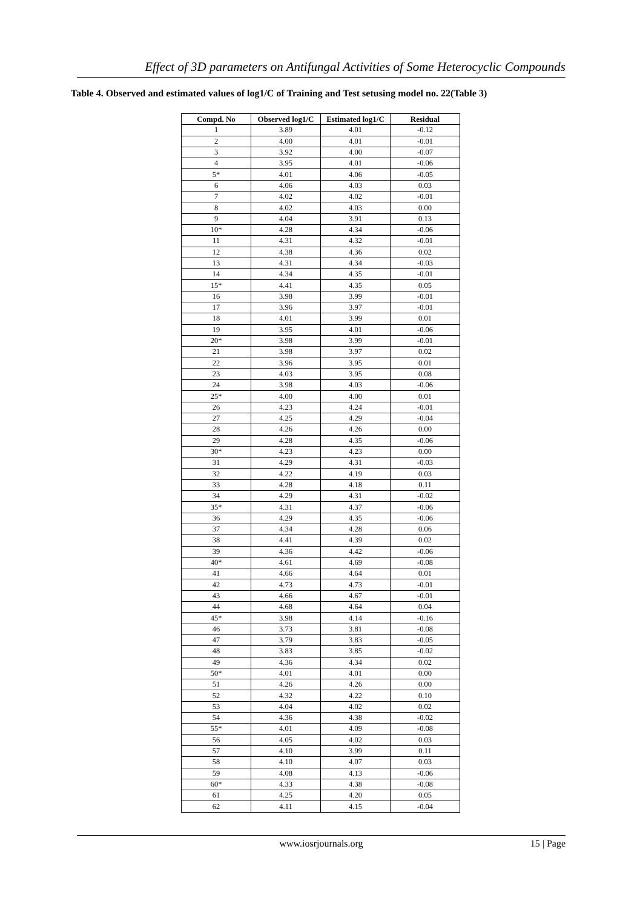Effect of 3D parameters on Antifungal Activities of Some Heterocyclic Compounds
Table 4. Observed and estimated values of log1/C of Training and Test setusing model no. 22(Table 3)
| Compd. No | Observed log1/C | Estimated log1/C | Residual |
| --- | --- | --- | --- |
| 1 | 3.89 | 4.01 | -0.12 |
| 2 | 4.00 | 4.01 | -0.01 |
| 3 | 3.92 | 4.00 | -0.07 |
| 4 | 3.95 | 4.01 | -0.06 |
| 5* | 4.01 | 4.06 | -0.05 |
| 6 | 4.06 | 4.03 | 0.03 |
| 7 | 4.02 | 4.02 | -0.01 |
| 8 | 4.02 | 4.03 | 0.00 |
| 9 | 4.04 | 3.91 | 0.13 |
| 10* | 4.28 | 4.34 | -0.06 |
| 11 | 4.31 | 4.32 | -0.01 |
| 12 | 4.38 | 4.36 | 0.02 |
| 13 | 4.31 | 4.34 | -0.03 |
| 14 | 4.34 | 4.35 | -0.01 |
| 15* | 4.41 | 4.35 | 0.05 |
| 16 | 3.98 | 3.99 | -0.01 |
| 17 | 3.96 | 3.97 | -0.01 |
| 18 | 4.01 | 3.99 | 0.01 |
| 19 | 3.95 | 4.01 | -0.06 |
| 20* | 3.98 | 3.99 | -0.01 |
| 21 | 3.98 | 3.97 | 0.02 |
| 22 | 3.96 | 3.95 | 0.01 |
| 23 | 4.03 | 3.95 | 0.08 |
| 24 | 3.98 | 4.03 | -0.06 |
| 25* | 4.00 | 4.00 | 0.01 |
| 26 | 4.23 | 4.24 | -0.01 |
| 27 | 4.25 | 4.29 | -0.04 |
| 28 | 4.26 | 4.26 | 0.00 |
| 29 | 4.28 | 4.35 | -0.06 |
| 30* | 4.23 | 4.23 | 0.00 |
| 31 | 4.29 | 4.31 | -0.03 |
| 32 | 4.22 | 4.19 | 0.03 |
| 33 | 4.28 | 4.18 | 0.11 |
| 34 | 4.29 | 4.31 | -0.02 |
| 35* | 4.31 | 4.37 | -0.06 |
| 36 | 4.29 | 4.35 | -0.06 |
| 37 | 4.34 | 4.28 | 0.06 |
| 38 | 4.41 | 4.39 | 0.02 |
| 39 | 4.36 | 4.42 | -0.06 |
| 40* | 4.61 | 4.69 | -0.08 |
| 41 | 4.66 | 4.64 | 0.01 |
| 42 | 4.73 | 4.73 | -0.01 |
| 43 | 4.66 | 4.67 | -0.01 |
| 44 | 4.68 | 4.64 | 0.04 |
| 45* | 3.98 | 4.14 | -0.16 |
| 46 | 3.73 | 3.81 | -0.08 |
| 47 | 3.79 | 3.83 | -0.05 |
| 48 | 3.83 | 3.85 | -0.02 |
| 49 | 4.36 | 4.34 | 0.02 |
| 50* | 4.01 | 4.01 | 0.00 |
| 51 | 4.26 | 4.26 | 0.00 |
| 52 | 4.32 | 4.22 | 0.10 |
| 53 | 4.04 | 4.02 | 0.02 |
| 54 | 4.36 | 4.38 | -0.02 |
| 55* | 4.01 | 4.09 | -0.08 |
| 56 | 4.05 | 4.02 | 0.03 |
| 57 | 4.10 | 3.99 | 0.11 |
| 58 | 4.10 | 4.07 | 0.03 |
| 59 | 4.08 | 4.13 | -0.06 |
| 60* | 4.33 | 4.38 | -0.08 |
| 61 | 4.25 | 4.20 | 0.05 |
| 62 | 4.11 | 4.15 | -0.04 |
www.iosrjournals.org
15 | Page